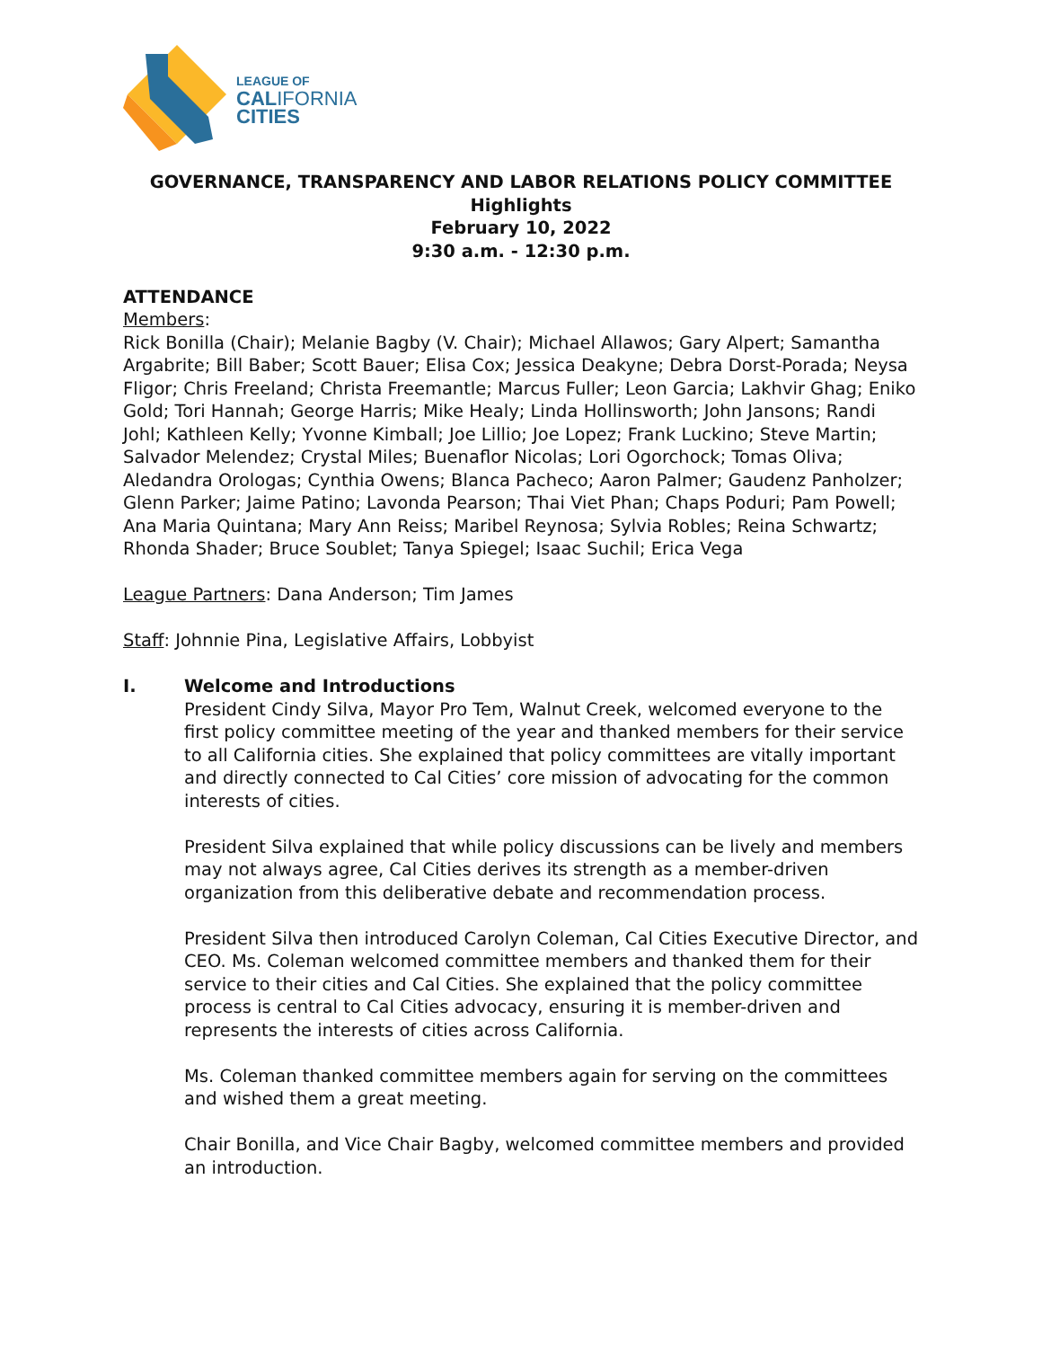LEAGUE OF
CALIFORNIA
CITIES
GOVERNANCE, TRANSPARENCY AND LABOR RELATIONS POLICY COMMITTEE
Highlights
February 10, 2022
9:30 a.m. - 12:30 p.m.
ATTENDANCE
Members:
Rick Bonilla (Chair); Melanie Bagby (V. Chair); Michael Allawos; Gary Alpert; Samantha Argabrite; Bill Baber; Scott Bauer; Elisa Cox; Jessica Deakyne; Debra Dorst-Porada; Neysa Fligor; Chris Freeland; Christa Freemantle; Marcus Fuller; Leon Garcia; Lakhvir Ghag; Eniko Gold; Tori Hannah; George Harris; Mike Healy; Linda Hollinsworth; John Jansons; Randi Johl; Kathleen Kelly; Yvonne Kimball; Joe Lillio; Joe Lopez; Frank Luckino; Steve Martin; Salvador Melendez; Crystal Miles; Buenaflor Nicolas; Lori Ogorchock; Tomas Oliva; Aledandra Orologas; Cynthia Owens; Blanca Pacheco; Aaron Palmer; Gaudenz Panholzer; Glenn Parker; Jaime Patino; Lavonda Pearson; Thai Viet Phan; Chaps Poduri; Pam Powell; Ana Maria Quintana; Mary Ann Reiss; Maribel Reynosa; Sylvia Robles; Reina Schwartz; Rhonda Shader; Bruce Soublet; Tanya Spiegel; Isaac Suchil; Erica Vega
League Partners: Dana Anderson; Tim James
Staff: Johnnie Pina, Legislative Affairs, Lobbyist
I. Welcome and Introductions
President Cindy Silva, Mayor Pro Tem, Walnut Creek, welcomed everyone to the first policy committee meeting of the year and thanked members for their service to all California cities. She explained that policy committees are vitally important and directly connected to Cal Cities’ core mission of advocating for the common interests of cities.
President Silva explained that while policy discussions can be lively and members may not always agree, Cal Cities derives its strength as a member-driven organization from this deliberative debate and recommendation process.
President Silva then introduced Carolyn Coleman, Cal Cities Executive Director, and CEO. Ms. Coleman welcomed committee members and thanked them for their service to their cities and Cal Cities. She explained that the policy committee process is central to Cal Cities advocacy, ensuring it is member-driven and represents the interests of cities across California.
Ms. Coleman thanked committee members again for serving on the committees and wished them a great meeting.
Chair Bonilla, and Vice Chair Bagby, welcomed committee members and provided an introduction.